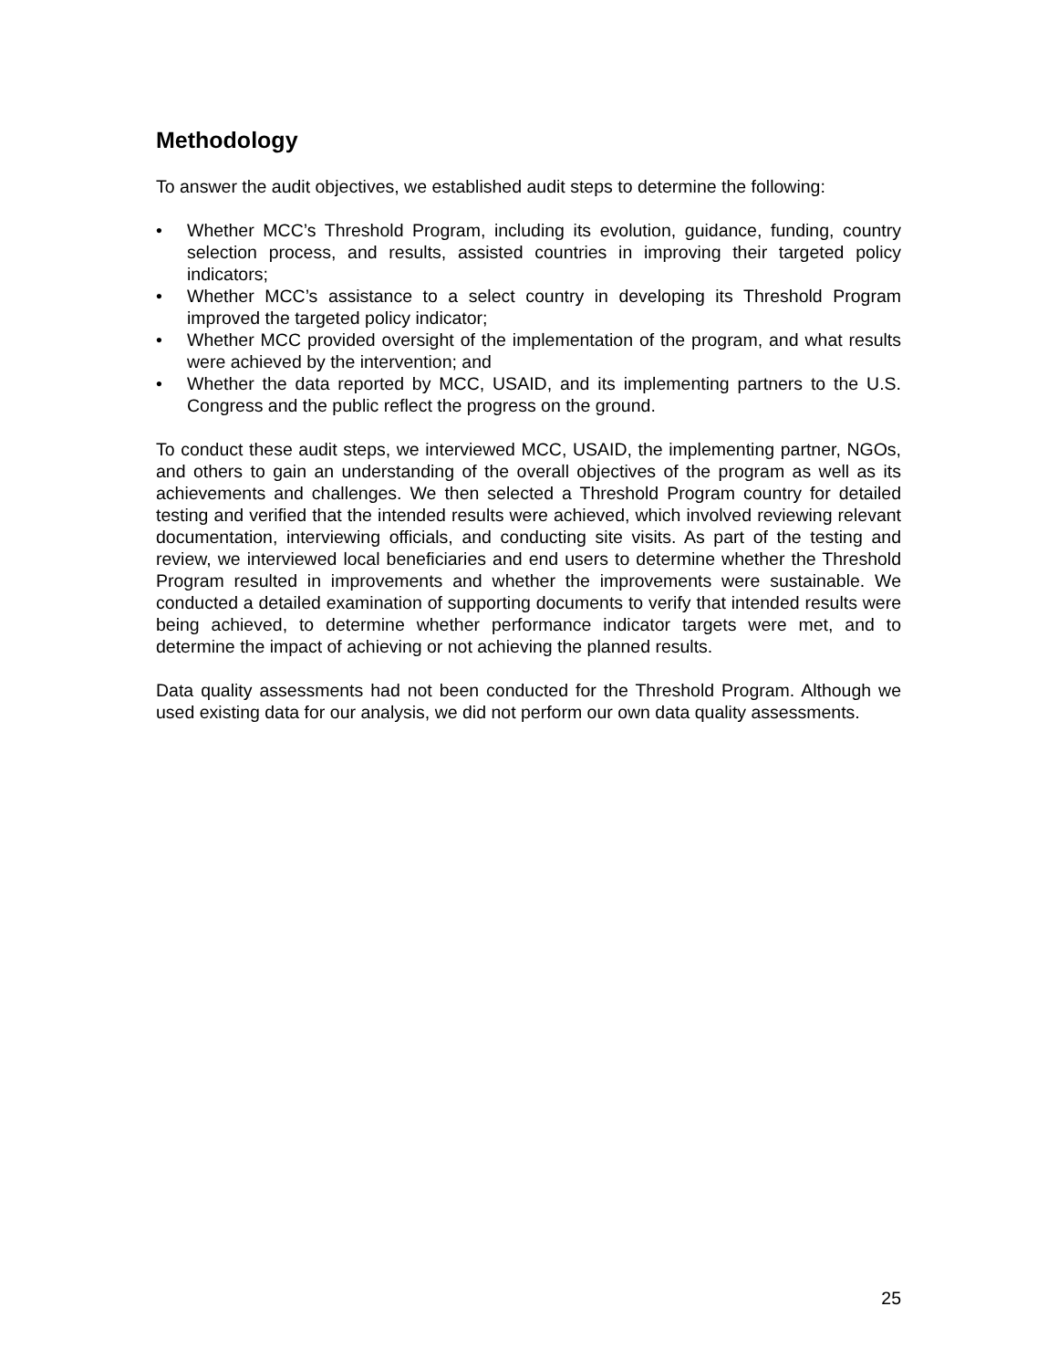Methodology
To answer the audit objectives, we established audit steps to determine the following:
• Whether MCC’s Threshold Program, including its evolution, guidance, funding, country selection process, and results, assisted countries in improving their targeted policy indicators;
• Whether MCC’s assistance to a select country in developing its Threshold Program improved the targeted policy indicator;
• Whether MCC provided oversight of the implementation of the program, and what results were achieved by the intervention; and
• Whether the data reported by MCC, USAID, and its implementing partners to the U.S. Congress and the public reflect the progress on the ground.
To conduct these audit steps, we interviewed MCC, USAID, the implementing partner, NGOs, and others to gain an understanding of the overall objectives of the program as well as its achievements and challenges. We then selected a Threshold Program country for detailed testing and verified that the intended results were achieved, which involved reviewing relevant documentation, interviewing officials, and conducting site visits. As part of the testing and review, we interviewed local beneficiaries and end users to determine whether the Threshold Program resulted in improvements and whether the improvements were sustainable. We conducted a detailed examination of supporting documents to verify that intended results were being achieved, to determine whether performance indicator targets were met, and to determine the impact of achieving or not achieving the planned results.
Data quality assessments had not been conducted for the Threshold Program. Although we used existing data for our analysis, we did not perform our own data quality assessments.
25